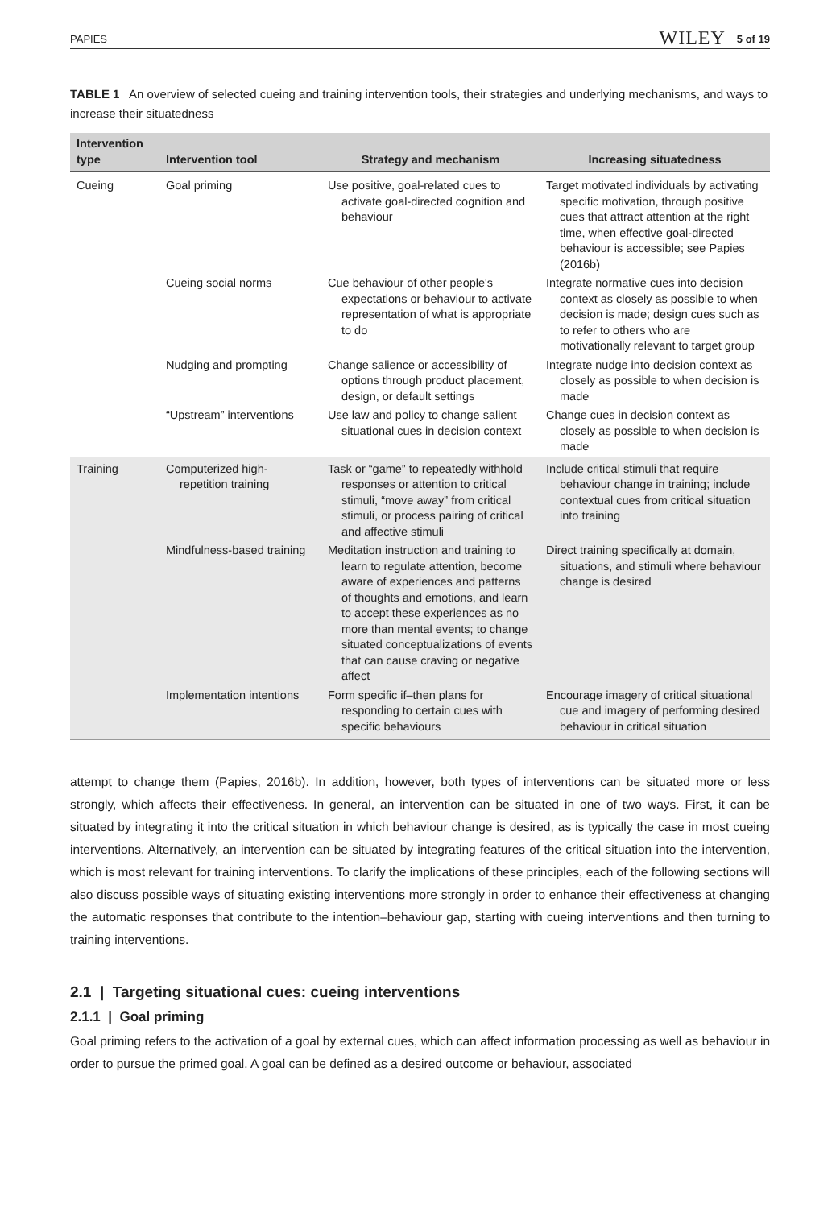PAPIES WILEY 5 of 19
TABLE 1 An overview of selected cueing and training intervention tools, their strategies and underlying mechanisms, and ways to increase their situatedness
| Intervention type | Intervention tool | Strategy and mechanism | Increasing situatedness |
| --- | --- | --- | --- |
| Cueing | Goal priming | Use positive, goal-related cues to activate goal-directed cognition and behaviour | Target motivated individuals by activating specific motivation, through positive cues that attract attention at the right time, when effective goal-directed behaviour is accessible; see Papies (2016b) |
| | Cueing social norms | Cue behaviour of other people's expectations or behaviour to activate representation of what is appropriate to do | Integrate normative cues into decision context as closely as possible to when decision is made; design cues such as to refer to others who are motivationally relevant to target group |
| | Nudging and prompting | Change salience or accessibility of options through product placement, design, or default settings | Integrate nudge into decision context as closely as possible to when decision is made |
| | “Upstream” interventions | Use law and policy to change salient situational cues in decision context | Change cues in decision context as closely as possible to when decision is made |
| Training | Computerized high-repetition training | Task or “game” to repeatedly withhold responses or attention to critical stimuli, “move away” from critical stimuli, or process pairing of critical and affective stimuli | Include critical stimuli that require behaviour change in training; include contextual cues from critical situation into training |
| | Mindfulness-based training | Meditation instruction and training to learn to regulate attention, become aware of experiences and patterns of thoughts and emotions, and learn to accept these experiences as no more than mental events; to change situated conceptualizations of events that can cause craving or negative affect | Direct training specifically at domain, situations, and stimuli where behaviour change is desired |
| | Implementation intentions | Form specific if–then plans for responding to certain cues with specific behaviours | Encourage imagery of critical situational cue and imagery of performing desired behaviour in critical situation |
attempt to change them (Papies, 2016b). In addition, however, both types of interventions can be situated more or less strongly, which affects their effectiveness. In general, an intervention can be situated in one of two ways. First, it can be situated by integrating it into the critical situation in which behaviour change is desired, as is typically the case in most cueing interventions. Alternatively, an intervention can be situated by integrating features of the critical situation into the intervention, which is most relevant for training interventions. To clarify the implications of these principles, each of the following sections will also discuss possible ways of situating existing interventions more strongly in order to enhance their effectiveness at changing the automatic responses that contribute to the intention–behaviour gap, starting with cueing interventions and then turning to training interventions.
2.1 | Targeting situational cues: cueing interventions
2.1.1 | Goal priming
Goal priming refers to the activation of a goal by external cues, which can affect information processing as well as behaviour in order to pursue the primed goal. A goal can be defined as a desired outcome or behaviour, associated